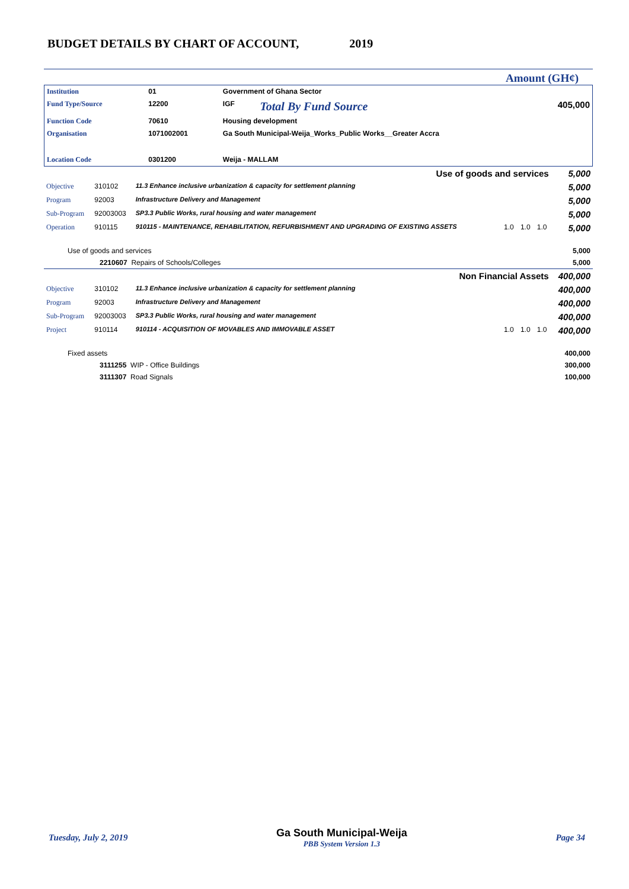BUDGET DETAILS BY CHART OF ACCOUNT, 2019
Amount (GH¢)
| Institution | 01 | Government of Ghana Sector | | |
| Fund Type/Source | 12200 | IGF | Total By Fund Source | 405,000 |
| Function Code | 70610 | Housing development | | |
| Organisation | 1071002001 | Ga South Municipal-Weija_Works_Public Works__Greater Accra | | |
| Location Code | 0301200 | Weija - MALLAM | | |
| Use of goods and services | | | | | | 5,000 |
| Objective | 310102 | 11.3 Enhance inclusive urbanization & capacity for settlement planning | | | | 5,000 |
| Program | 92003 | Infrastructure Delivery and Management | | | | 5,000 |
| Sub-Program | 92003003 | SP3.3 Public Works, rural housing and water management | | | | 5,000 |
| Operation | 910115 | 910115 - MAINTENANCE, REHABILITATION, REFURBISHMENT AND UPGRADING OF EXISTING ASSETS | 1.0 | 1.0 | 1.0 | 5,000 |
| Use of goods and services | | | | | | 5,000 |
| 2210607 Repairs of Schools/Colleges | | | | | | 5,000 |
| Non Financial Assets | | | | | | 400,000 |
| Objective | 310102 | 11.3 Enhance inclusive urbanization & capacity for settlement planning | | | | 400,000 |
| Program | 92003 | Infrastructure Delivery and Management | | | | 400,000 |
| Sub-Program | 92003003 | SP3.3 Public Works, rural housing and water management | | | | 400,000 |
| Project | 910114 | 910114 - ACQUISITION OF MOVABLES AND IMMOVABLE ASSET | 1.0 | 1.0 | 1.0 | 400,000 |
| Fixed assets | | | | | | 400,000 |
| 3111255 WIP - Office Buildings | | | | | | 300,000 |
| 3111307 Road Signals | | | | | | 100,000 |
Tuesday, July 2, 2019 Ga South Municipal-Weija
PBB System Version 1.3 Page 34